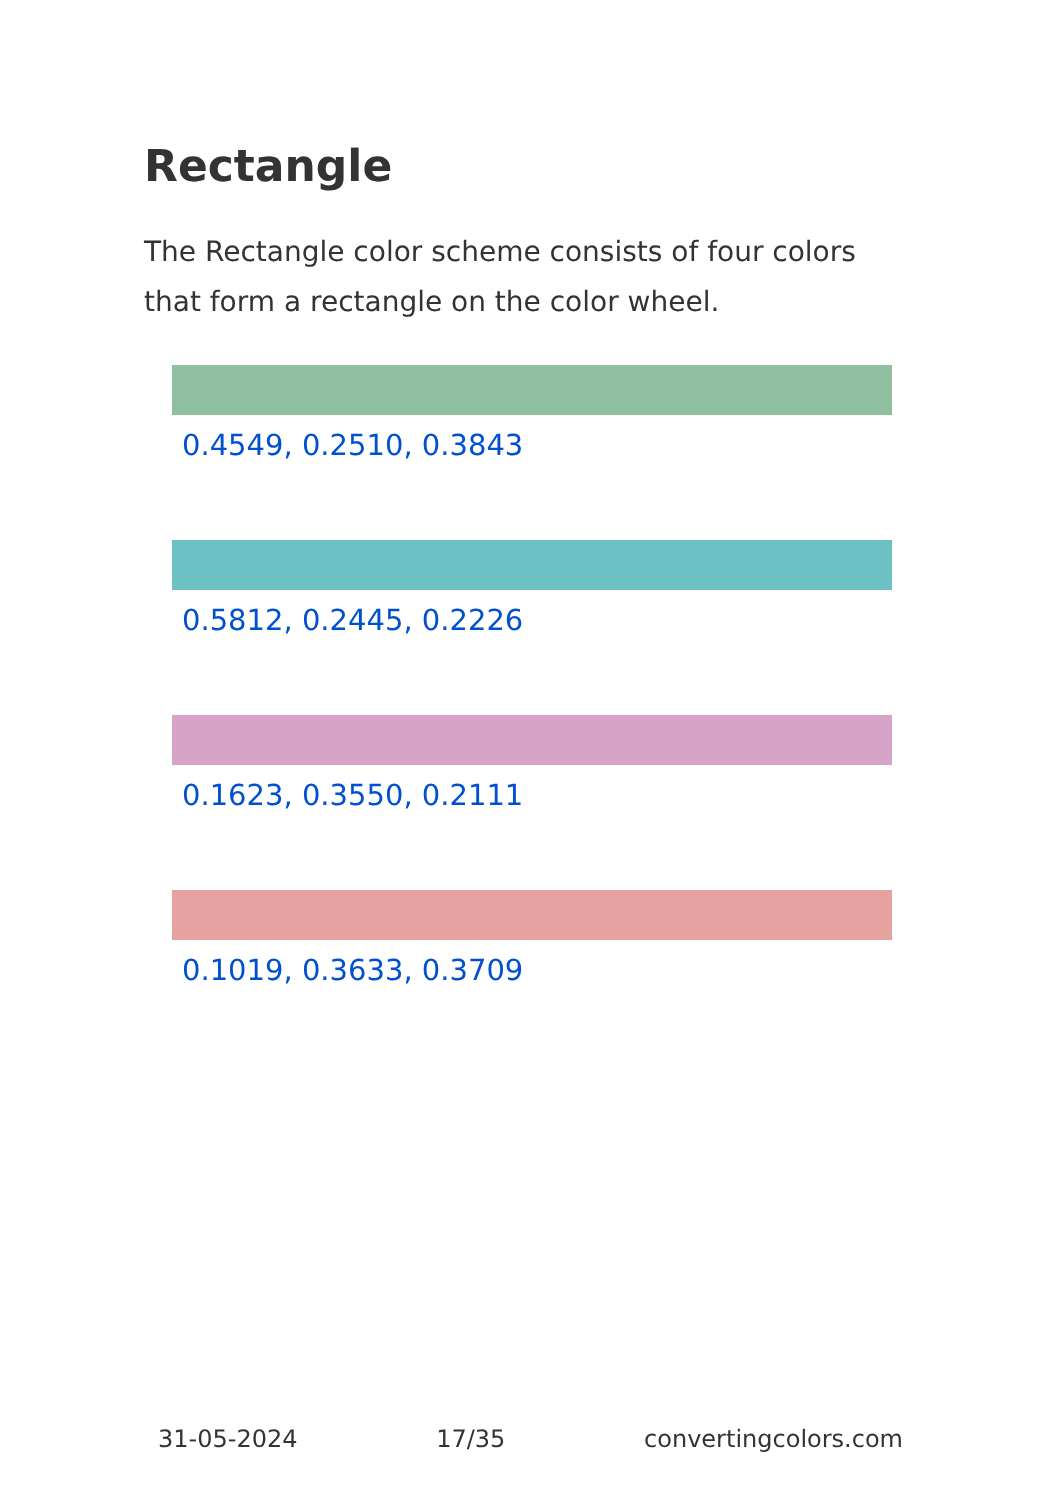Rectangle
The Rectangle color scheme consists of four colors that form a rectangle on the color wheel.
0.4549, 0.2510, 0.3843
0.5812, 0.2445, 0.2226
0.1623, 0.3550, 0.2111
0.1019, 0.3633, 0.3709
31-05-2024 17/35 convertingcolors.com